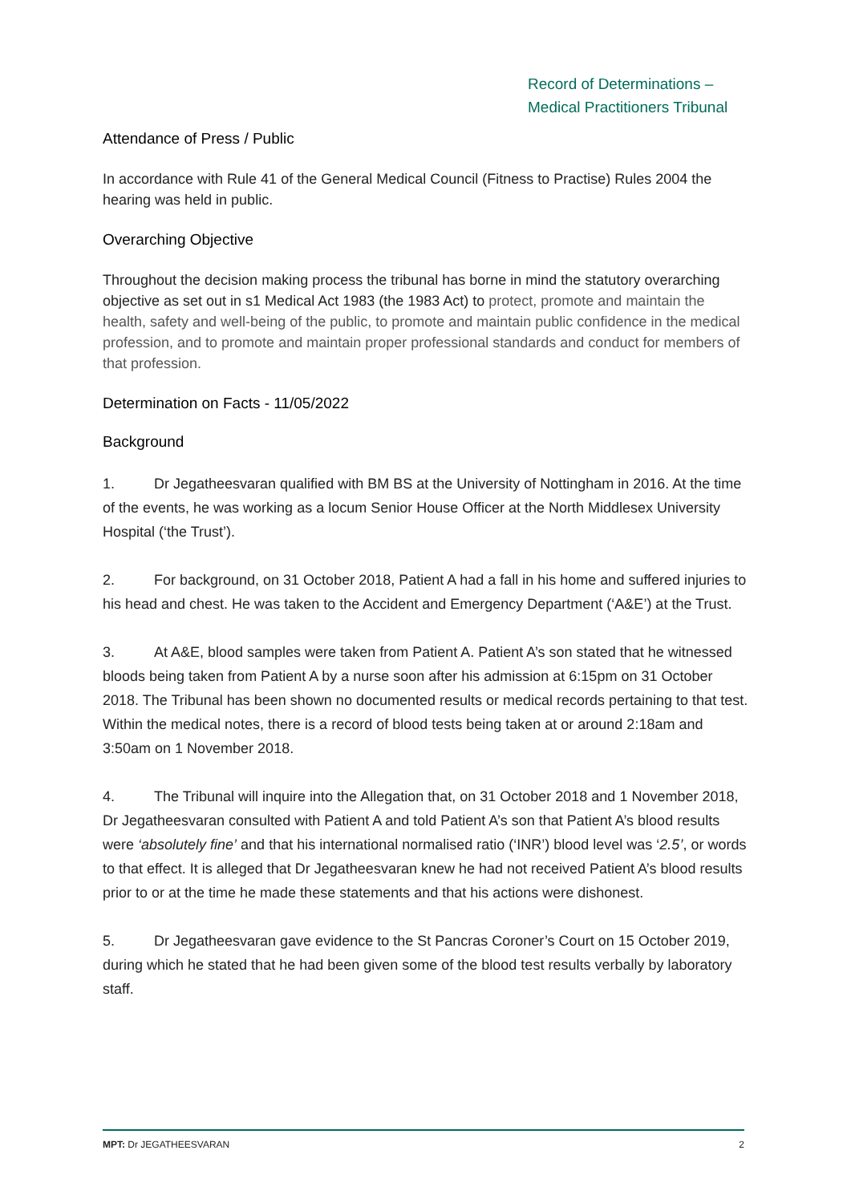Record of Determinations –
Medical Practitioners Tribunal
Attendance of Press / Public
In accordance with Rule 41 of the General Medical Council (Fitness to Practise) Rules 2004 the hearing was held in public.
Overarching Objective
Throughout the decision making process the tribunal has borne in mind the statutory overarching objective as set out in s1 Medical Act 1983 (the 1983 Act) to protect, promote and maintain the health, safety and well-being of the public, to promote and maintain public confidence in the medical profession, and to promote and maintain proper professional standards and conduct for members of that profession.
Determination on Facts - 11/05/2022
Background
1. Dr Jegatheesvaran qualified with BM BS at the University of Nottingham in 2016. At the time of the events, he was working as a locum Senior House Officer at the North Middlesex University Hospital (‘the Trust’).
2. For background, on 31 October 2018, Patient A had a fall in his home and suffered injuries to his head and chest. He was taken to the Accident and Emergency Department (‘A&E’) at the Trust.
3. At A&E, blood samples were taken from Patient A. Patient A’s son stated that he witnessed bloods being taken from Patient A by a nurse soon after his admission at 6:15pm on 31 October 2018. The Tribunal has been shown no documented results or medical records pertaining to that test. Within the medical notes, there is a record of blood tests being taken at or around 2:18am and 3:50am on 1 November 2018.
4. The Tribunal will inquire into the Allegation that, on 31 October 2018 and 1 November 2018, Dr Jegatheesvaran consulted with Patient A and told Patient A’s son that Patient A’s blood results were ‘absolutely fine’ and that his international normalised ratio (‘INR’) blood level was ‘2.5’, or words to that effect. It is alleged that Dr Jegatheesvaran knew he had not received Patient A’s blood results prior to or at the time he made these statements and that his actions were dishonest.
5. Dr Jegatheesvaran gave evidence to the St Pancras Coroner’s Court on 15 October 2019, during which he stated that he had been given some of the blood test results verbally by laboratory staff.
MPT: Dr JEGATHEESVARAN 2